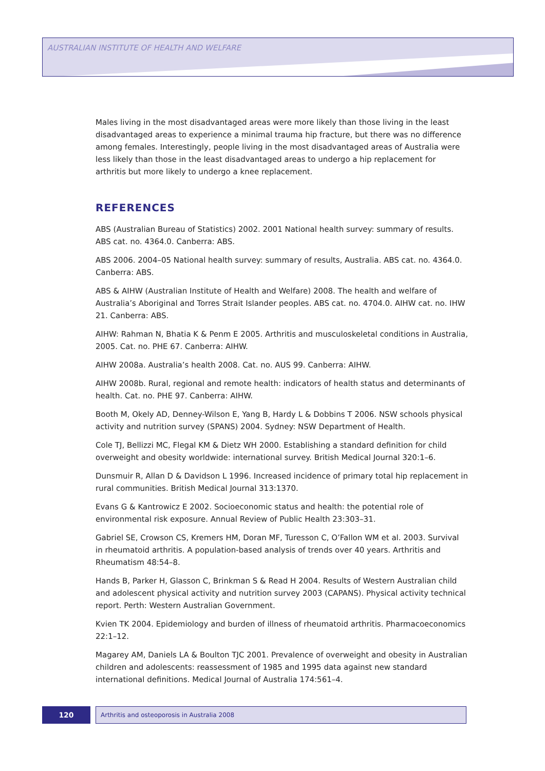AUSTRALIAN INSTITUTE OF HEALTH AND WELFARE
Males living in the most disadvantaged areas were more likely than those living in the least disadvantaged areas to experience a minimal trauma hip fracture, but there was no difference among females. Interestingly, people living in the most disadvantaged areas of Australia were less likely than those in the least disadvantaged areas to undergo a hip replacement for arthritis but more likely to undergo a knee replacement.
REFERENCES
ABS (Australian Bureau of Statistics) 2002. 2001 National health survey: summary of results. ABS cat. no. 4364.0. Canberra: ABS.
ABS 2006. 2004–05 National health survey: summary of results, Australia. ABS cat. no. 4364.0. Canberra: ABS.
ABS & AIHW (Australian Institute of Health and Welfare) 2008. The health and welfare of Australia’s Aboriginal and Torres Strait Islander peoples. ABS cat. no. 4704.0. AIHW cat. no. IHW 21. Canberra: ABS.
AIHW: Rahman N, Bhatia K & Penm E 2005. Arthritis and musculoskeletal conditions in Australia, 2005. Cat. no. PHE 67. Canberra: AIHW.
AIHW 2008a. Australia’s health 2008. Cat. no. AUS 99. Canberra: AIHW.
AIHW 2008b. Rural, regional and remote health: indicators of health status and determinants of health. Cat. no. PHE 97. Canberra: AIHW.
Booth M, Okely AD, Denney-Wilson E, Yang B, Hardy L & Dobbins T 2006. NSW schools physical activity and nutrition survey (SPANS) 2004. Sydney: NSW Department of Health.
Cole TJ, Bellizzi MC, Flegal KM & Dietz WH 2000. Establishing a standard definition for child overweight and obesity worldwide: international survey. British Medical Journal 320:1–6.
Dunsmuir R, Allan D & Davidson L 1996. Increased incidence of primary total hip replacement in rural communities. British Medical Journal 313:1370.
Evans G & Kantrowicz E 2002. Socioeconomic status and health: the potential role of environmental risk exposure. Annual Review of Public Health 23:303–31.
Gabriel SE, Crowson CS, Kremers HM, Doran MF, Turesson C, O’Fallon WM et al. 2003. Survival in rheumatoid arthritis. A population-based analysis of trends over 40 years. Arthritis and Rheumatism 48:54–8.
Hands B, Parker H, Glasson C, Brinkman S & Read H 2004. Results of Western Australian child and adolescent physical activity and nutrition survey 2003 (CAPANS). Physical activity technical report. Perth: Western Australian Government.
Kvien TK 2004. Epidemiology and burden of illness of rheumatoid arthritis. Pharmacoeconomics 22:1–12.
Magarey AM, Daniels LA & Boulton TJC 2001. Prevalence of overweight and obesity in Australian children and adolescents: reassessment of 1985 and 1995 data against new standard international definitions. Medical Journal of Australia 174:561–4.
120
Arthritis and osteoporosis in Australia 2008